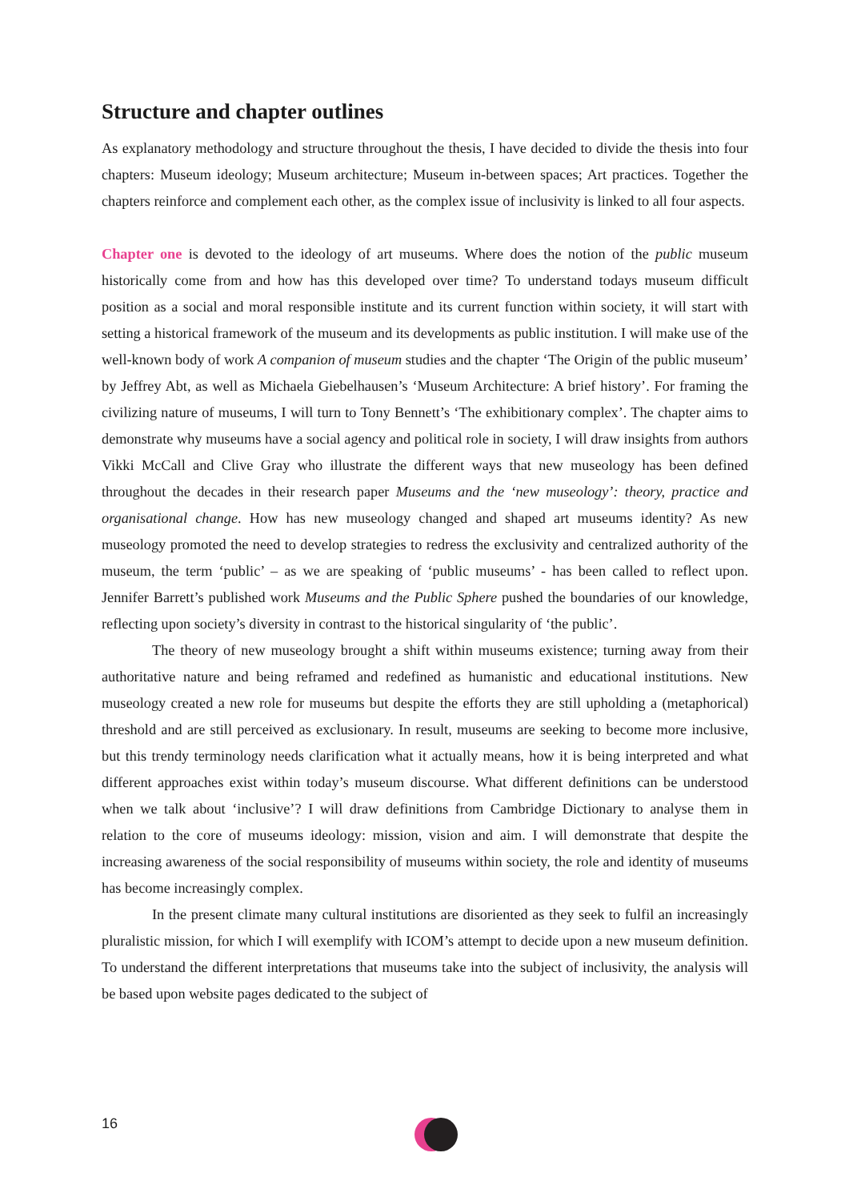Structure and chapter outlines
As explanatory methodology and structure throughout the thesis, I have decided to divide the thesis into four chapters: Museum ideology; Museum architecture; Museum in-between spaces; Art practices. Together the chapters reinforce and complement each other, as the complex issue of inclusivity is linked to all four aspects.
Chapter one is devoted to the ideology of art museums. Where does the notion of the public museum historically come from and how has this developed over time? To understand todays museum difficult position as a social and moral responsible institute and its current function within society, it will start with setting a historical framework of the museum and its developments as public institution. I will make use of the well-known body of work A companion of museum studies and the chapter ‘The Origin of the public museum’ by Jeffrey Abt, as well as Michaela Giebelhausen’s ‘Museum Architecture: A brief history’. For framing the civilizing nature of museums, I will turn to Tony Bennett’s ‘The exhibitionary complex’. The chapter aims to demonstrate why museums have a social agency and political role in society, I will draw insights from authors Vikki McCall and Clive Gray who illustrate the different ways that new museology has been defined throughout the decades in their research paper Museums and the ‘new museology’: theory, practice and organisational change. How has new museology changed and shaped art museums identity? As new museology promoted the need to develop strategies to redress the exclusivity and centralized authority of the museum, the term ‘public’ – as we are speaking of ‘public museums’ - has been called to reflect upon. Jennifer Barrett’s published work Museums and the Public Sphere pushed the boundaries of our knowledge, reflecting upon society’s diversity in contrast to the historical singularity of ‘the public’.
The theory of new museology brought a shift within museums existence; turning away from their authoritative nature and being reframed and redefined as humanistic and educational institutions. New museology created a new role for museums but despite the efforts they are still upholding a (metaphorical) threshold and are still perceived as exclusionary. In result, museums are seeking to become more inclusive, but this trendy terminology needs clarification what it actually means, how it is being interpreted and what different approaches exist within today’s museum discourse. What different definitions can be understood when we talk about ‘inclusive’? I will draw definitions from Cambridge Dictionary to analyse them in relation to the core of museums ideology: mission, vision and aim. I will demonstrate that despite the increasing awareness of the social responsibility of museums within society, the role and identity of museums has become increasingly complex.
In the present climate many cultural institutions are disoriented as they seek to fulfil an increasingly pluralistic mission, for which I will exemplify with ICOM’s attempt to decide upon a new museum definition. To understand the different interpretations that museums take into the subject of inclusivity, the analysis will be based upon website pages dedicated to the subject of
16